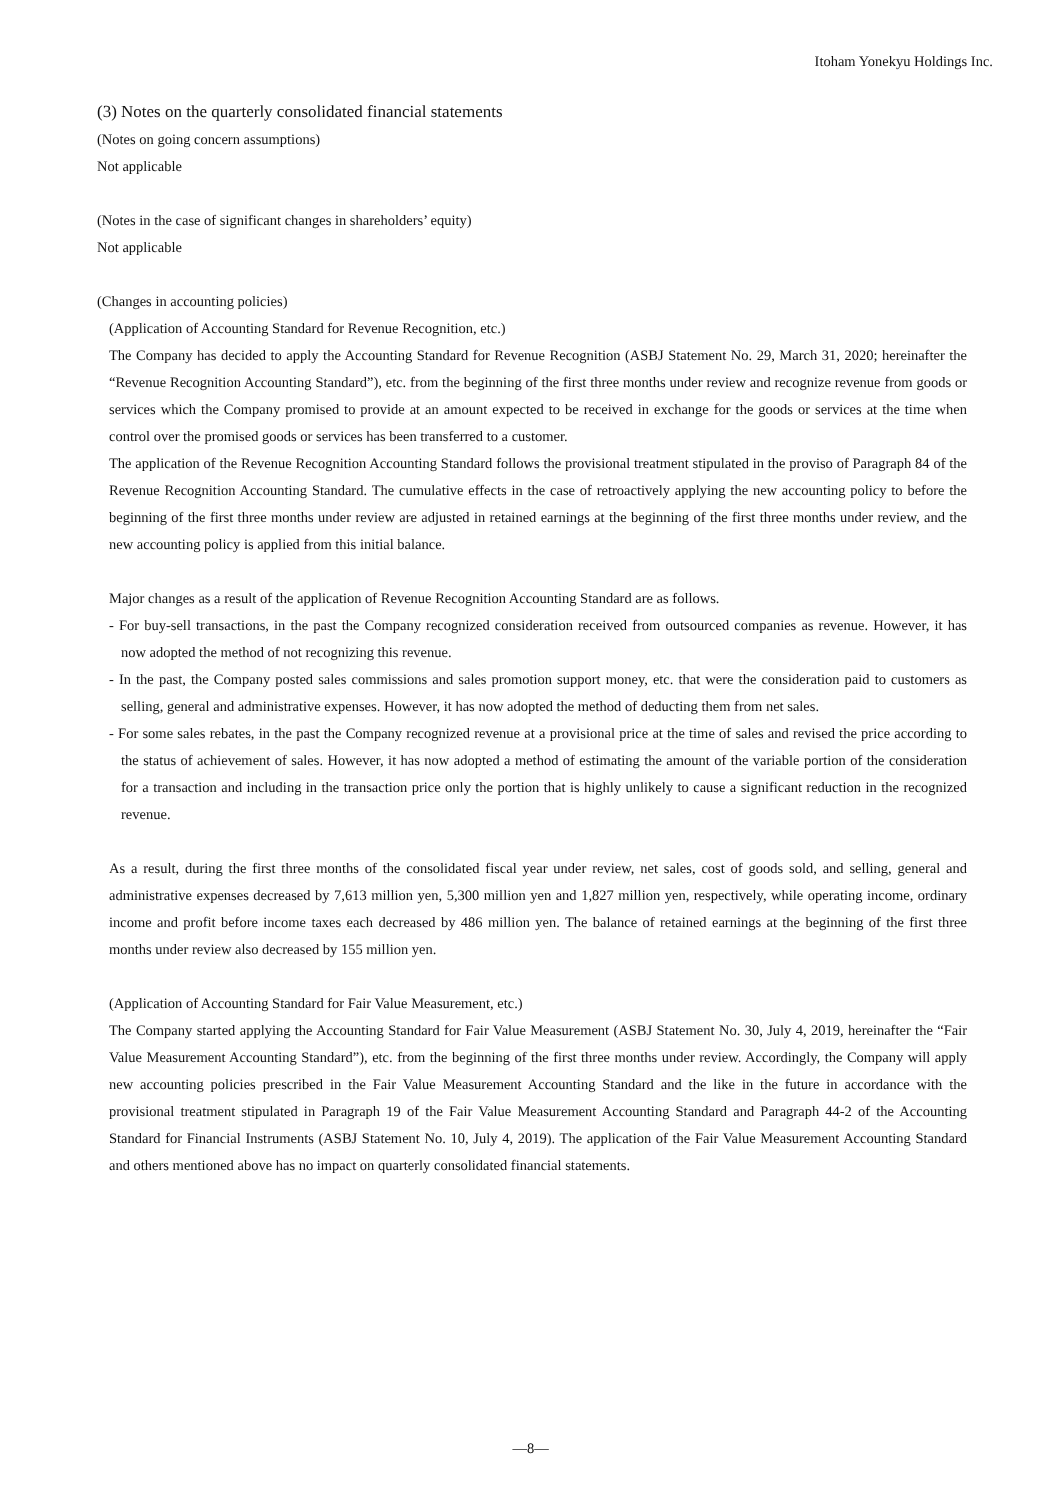Itoham Yonekyu Holdings Inc.
(3) Notes on the quarterly consolidated financial statements
(Notes on going concern assumptions)
Not applicable
(Notes in the case of significant changes in shareholders’ equity)
Not applicable
(Changes in accounting policies)
(Application of Accounting Standard for Revenue Recognition, etc.)
The Company has decided to apply the Accounting Standard for Revenue Recognition (ASBJ Statement No. 29, March 31, 2020; hereinafter the “Revenue Recognition Accounting Standard”), etc. from the beginning of the first three months under review and recognize revenue from goods or services which the Company promised to provide at an amount expected to be received in exchange for the goods or services at the time when control over the promised goods or services has been transferred to a customer.
The application of the Revenue Recognition Accounting Standard follows the provisional treatment stipulated in the proviso of Paragraph 84 of the Revenue Recognition Accounting Standard. The cumulative effects in the case of retroactively applying the new accounting policy to before the beginning of the first three months under review are adjusted in retained earnings at the beginning of the first three months under review, and the new accounting policy is applied from this initial balance.
Major changes as a result of the application of Revenue Recognition Accounting Standard are as follows.
- For buy-sell transactions, in the past the Company recognized consideration received from outsourced companies as revenue. However, it has now adopted the method of not recognizing this revenue.
- In the past, the Company posted sales commissions and sales promotion support money, etc. that were the consideration paid to customers as selling, general and administrative expenses. However, it has now adopted the method of deducting them from net sales.
- For some sales rebates, in the past the Company recognized revenue at a provisional price at the time of sales and revised the price according to the status of achievement of sales. However, it has now adopted a method of estimating the amount of the variable portion of the consideration for a transaction and including in the transaction price only the portion that is highly unlikely to cause a significant reduction in the recognized revenue.
As a result, during the first three months of the consolidated fiscal year under review, net sales, cost of goods sold, and selling, general and administrative expenses decreased by 7,613 million yen, 5,300 million yen and 1,827 million yen, respectively, while operating income, ordinary income and profit before income taxes each decreased by 486 million yen. The balance of retained earnings at the beginning of the first three months under review also decreased by 155 million yen.
(Application of Accounting Standard for Fair Value Measurement, etc.)
The Company started applying the Accounting Standard for Fair Value Measurement (ASBJ Statement No. 30, July 4, 2019, hereinafter the “Fair Value Measurement Accounting Standard”), etc. from the beginning of the first three months under review. Accordingly, the Company will apply new accounting policies prescribed in the Fair Value Measurement Accounting Standard and the like in the future in accordance with the provisional treatment stipulated in Paragraph 19 of the Fair Value Measurement Accounting Standard and Paragraph 44-2 of the Accounting Standard for Financial Instruments (ASBJ Statement No. 10, July 4, 2019). The application of the Fair Value Measurement Accounting Standard and others mentioned above has no impact on quarterly consolidated financial statements.
—8—